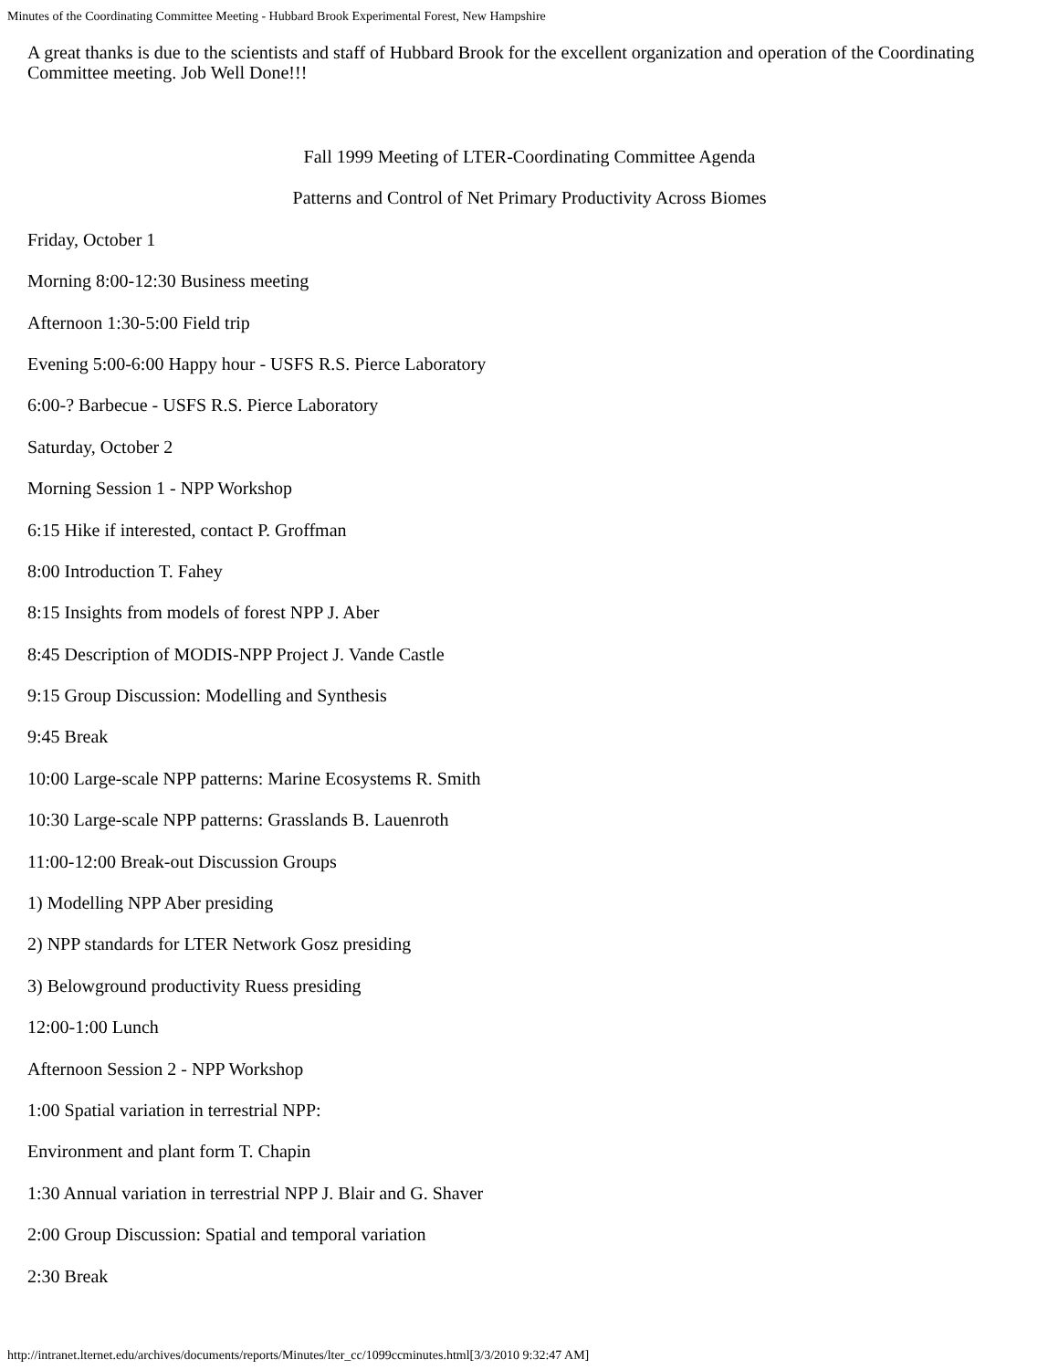Minutes of the Coordinating Committee Meeting - Hubbard Brook Experimental Forest, New Hampshire
A great thanks is due to the scientists and staff of Hubbard Brook for the excellent organization and operation of the Coordinating Committee meeting. Job Well Done!!!
Fall 1999 Meeting of LTER-Coordinating Committee Agenda
Patterns and Control of Net Primary Productivity Across Biomes
Friday, October 1
Morning 8:00-12:30 Business meeting
Afternoon 1:30-5:00 Field trip
Evening 5:00-6:00 Happy hour - USFS R.S. Pierce Laboratory
6:00-? Barbecue - USFS R.S. Pierce Laboratory
Saturday, October 2
Morning Session 1 - NPP Workshop
6:15 Hike if interested, contact P. Groffman
8:00 Introduction T. Fahey
8:15 Insights from models of forest NPP J. Aber
8:45 Description of MODIS-NPP Project J. Vande Castle
9:15 Group Discussion: Modelling and Synthesis
9:45 Break
10:00 Large-scale NPP patterns: Marine Ecosystems R. Smith
10:30 Large-scale NPP patterns: Grasslands B. Lauenroth
11:00-12:00 Break-out Discussion Groups
1) Modelling NPP Aber presiding
2) NPP standards for LTER Network Gosz presiding
3) Belowground productivity Ruess presiding
12:00-1:00 Lunch
Afternoon Session 2 - NPP Workshop
1:00 Spatial variation in terrestrial NPP:
Environment and plant form T. Chapin
1:30 Annual variation in terrestrial NPP J. Blair and G. Shaver
2:00 Group Discussion: Spatial and temporal variation
2:30 Break
http://intranet.lternet.edu/archives/documents/reports/Minutes/lter_cc/1099ccminutes.html[3/3/2010 9:32:47 AM]